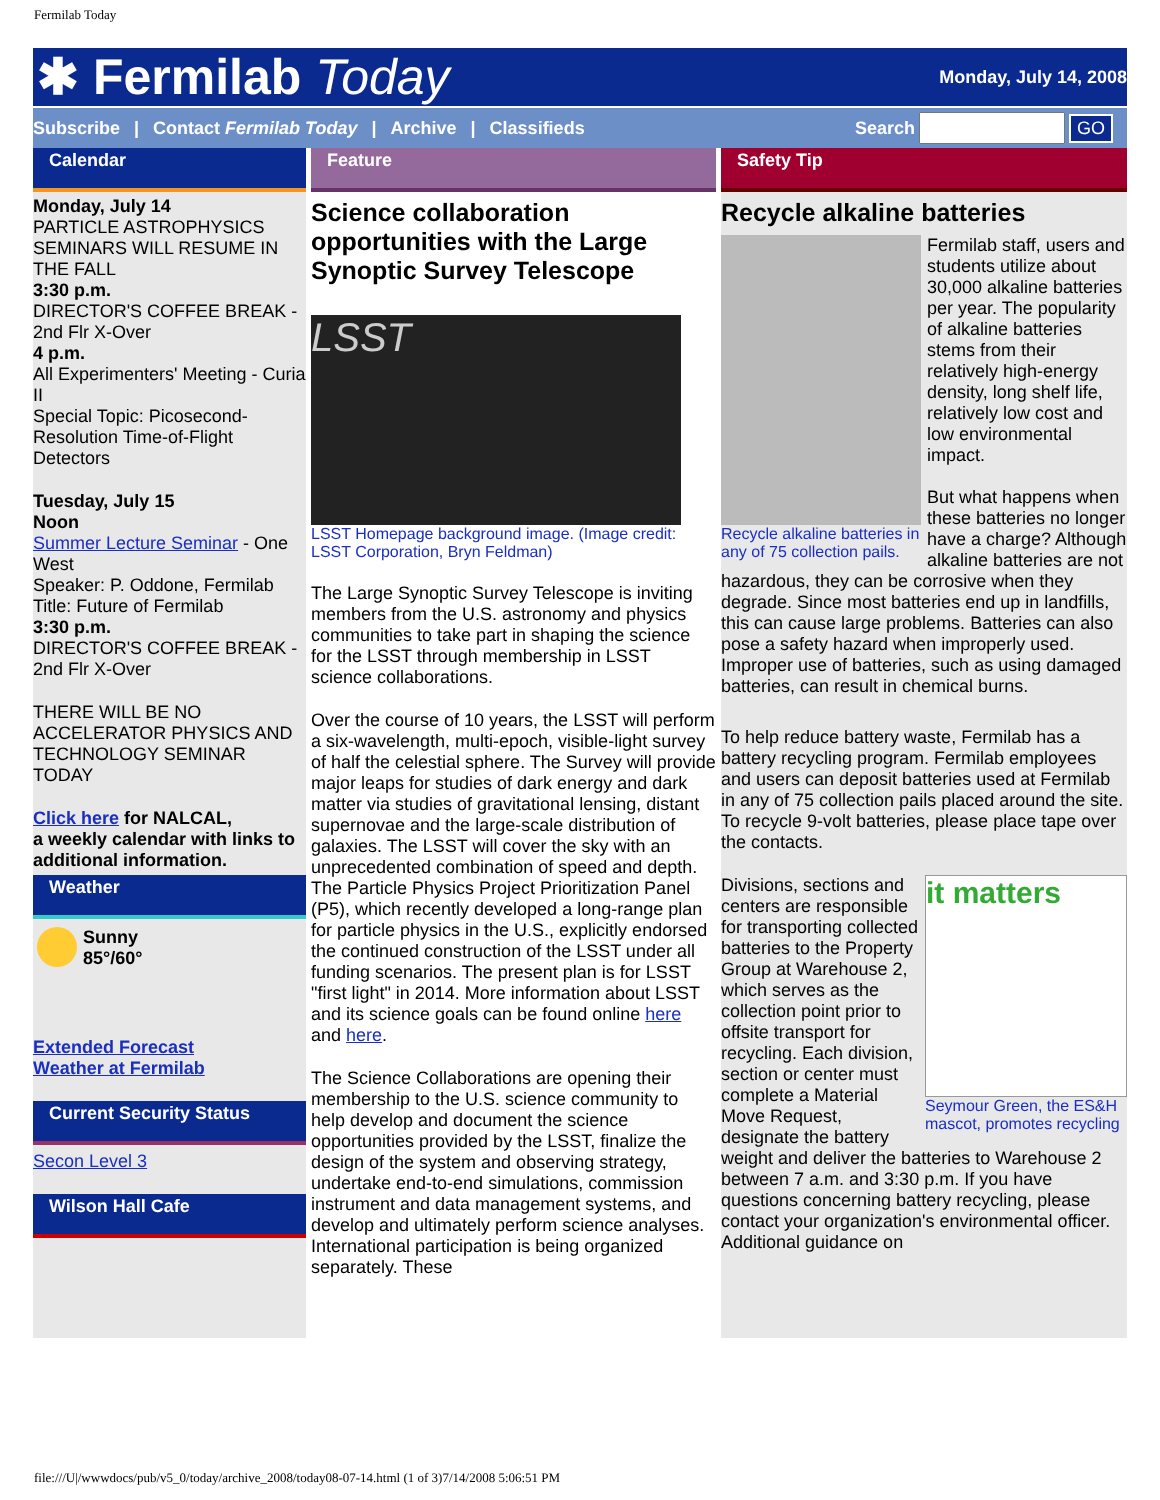Fermilab Today
✱ Fermilab Today
Monday, July 14, 2008
Subscribe | Contact Fermilab Today | Archive | Classifieds Search GO
Calendar
Monday, July 14
PARTICLE ASTROPHYSICS SEMINARS WILL RESUME IN THE FALL
3:30 p.m.
DIRECTOR'S COFFEE BREAK - 2nd Flr X-Over
4 p.m.
All Experimenters' Meeting - Curia II
Special Topic: Picosecond-Resolution Time-of-Flight Detectors
Tuesday, July 15
Noon
Summer Lecture Seminar - One West
Speaker: P. Oddone, Fermilab
Title: Future of Fermilab
3:30 p.m.
DIRECTOR'S COFFEE BREAK - 2nd Flr X-Over
THERE WILL BE NO ACCELERATOR PHYSICS AND TECHNOLOGY SEMINAR TODAY
Click here for NALCAL,
a weekly calendar with links to additional information.
Weather
Sunny
85°/60°
Extended Forecast
Weather at Fermilab
Current Security Status
Secon Level 3
Wilson Hall Cafe
Feature
Science collaboration opportunities with the Large Synoptic Survey Telescope
LSST
LSST Homepage background image. (Image credit: LSST Corporation, Bryn Feldman)
The Large Synoptic Survey Telescope is inviting members from the U.S. astronomy and physics communities to take part in shaping the science for the LSST through membership in LSST science collaborations.
Over the course of 10 years, the LSST will perform a six-wavelength, multi-epoch, visible-light survey of half the celestial sphere. The Survey will provide major leaps for studies of dark energy and dark matter via studies of gravitational lensing, distant supernovae and the large-scale distribution of galaxies. The LSST will cover the sky with an unprecedented combination of speed and depth. The Particle Physics Project Prioritization Panel (P5), which recently developed a long-range plan for particle physics in the U.S., explicitly endorsed the continued construction of the LSST under all funding scenarios. The present plan is for LSST "first light" in 2014. More information about LSST and its science goals can be found online here and here.
The Science Collaborations are opening their membership to the U.S. science community to help develop and document the science opportunities provided by the LSST, finalize the design of the system and observing strategy, undertake end-to-end simulations, commission instrument and data management systems, and develop and ultimately perform science analyses. International participation is being organized separately. These
Safety Tip
Recycle alkaline batteries
Recycle alkaline batteries in any of 75 collection pails.
Fermilab staff, users and students utilize about 30,000 alkaline batteries per year. The popularity of alkaline batteries stems from their relatively high-energy density, long shelf life, relatively low cost and low environmental impact.
But what happens when these batteries no longer have a charge? Although alkaline batteries are not hazardous, they can be corrosive when they degrade. Since most batteries end up in landfills, this can cause large problems. Batteries can also pose a safety hazard when improperly used. Improper use of batteries, such as using damaged batteries, can result in chemical burns.
To help reduce battery waste, Fermilab has a battery recycling program. Fermilab employees and users can deposit batteries used at Fermilab in any of 75 collection pails placed around the site. To recycle 9-volt batteries, please place tape over the contacts.
it matters
Seymour Green, the ES&H mascot, promotes recycling
Divisions, sections and centers are responsible for transporting collected batteries to the Property Group at Warehouse 2, which serves as the collection point prior to offsite transport for recycling. Each division, section or center must complete a Material Move Request, designate the battery weight and deliver the batteries to Warehouse 2 between 7 a.m. and 3:30 p.m. If you have questions concerning battery recycling, please contact your organization's environmental officer. Additional guidance on
file:///U|/wwwdocs/pub/v5_0/today/archive_2008/today08-07-14.html (1 of 3)7/14/2008 5:06:51 PM